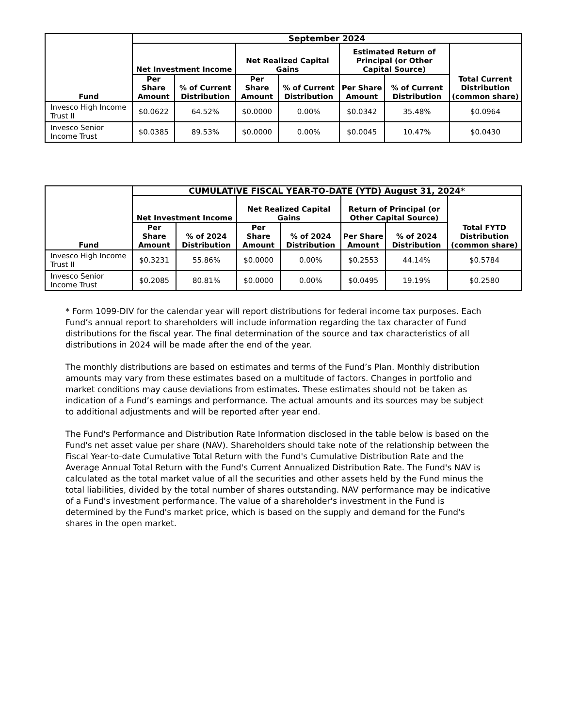| Fund | September 2024 | | | | | | |
| --- | --- | --- | --- | --- | --- | --- | --- |
| | Net Investment Income | | Net Realized Capital Gains | | Estimated Return of Principal (or Other Capital Source) | | Total Current Distribution (common share) |
| | Per Share Amount | % of Current Distribution | Per Share Amount | % of Current Distribution | Per Share Amount | % of Current Distribution | |
| Invesco High Income Trust II | $0.0622 | 64.52% | $0.0000 | 0.00% | $0.0342 | 35.48% | $0.0964 |
| Invesco Senior Income Trust | $0.0385 | 89.53% | $0.0000 | 0.00% | $0.0045 | 10.47% | $0.0430 |
| Fund | CUMULATIVE FISCAL YEAR-TO-DATE (YTD) August 31, 2024* | | | | | | |
| --- | --- | --- | --- | --- | --- | --- | --- |
| | Net Investment Income | | Net Realized Capital Gains | | Return of Principal (or Other Capital Source) | | Total FYTD Distribution (common share) |
| | Per Share Amount | % of 2024 Distribution | Per Share Amount | % of 2024 Distribution | Per Share Amount | % of 2024 Distribution | |
| Invesco High Income Trust II | $0.3231 | 55.86% | $0.0000 | 0.00% | $0.2553 | 44.14% | $0.5784 |
| Invesco Senior Income Trust | $0.2085 | 80.81% | $0.0000 | 0.00% | $0.0495 | 19.19% | $0.2580 |
* Form 1099-DIV for the calendar year will report distributions for federal income tax purposes. Each Fund’s annual report to shareholders will include information regarding the tax character of Fund distributions for the fiscal year. The final determination of the source and tax characteristics of all distributions in 2024 will be made after the end of the year.
The monthly distributions are based on estimates and terms of the Fund’s Plan. Monthly distribution amounts may vary from these estimates based on a multitude of factors. Changes in portfolio and market conditions may cause deviations from estimates. These estimates should not be taken as indication of a Fund’s earnings and performance. The actual amounts and its sources may be subject to additional adjustments and will be reported after year end.
The Fund's Performance and Distribution Rate Information disclosed in the table below is based on the Fund's net asset value per share (NAV). Shareholders should take note of the relationship between the Fiscal Year-to-date Cumulative Total Return with the Fund's Cumulative Distribution Rate and the Average Annual Total Return with the Fund's Current Annualized Distribution Rate. The Fund's NAV is calculated as the total market value of all the securities and other assets held by the Fund minus the total liabilities, divided by the total number of shares outstanding. NAV performance may be indicative of a Fund's investment performance. The value of a shareholder's investment in the Fund is determined by the Fund's market price, which is based on the supply and demand for the Fund's shares in the open market.